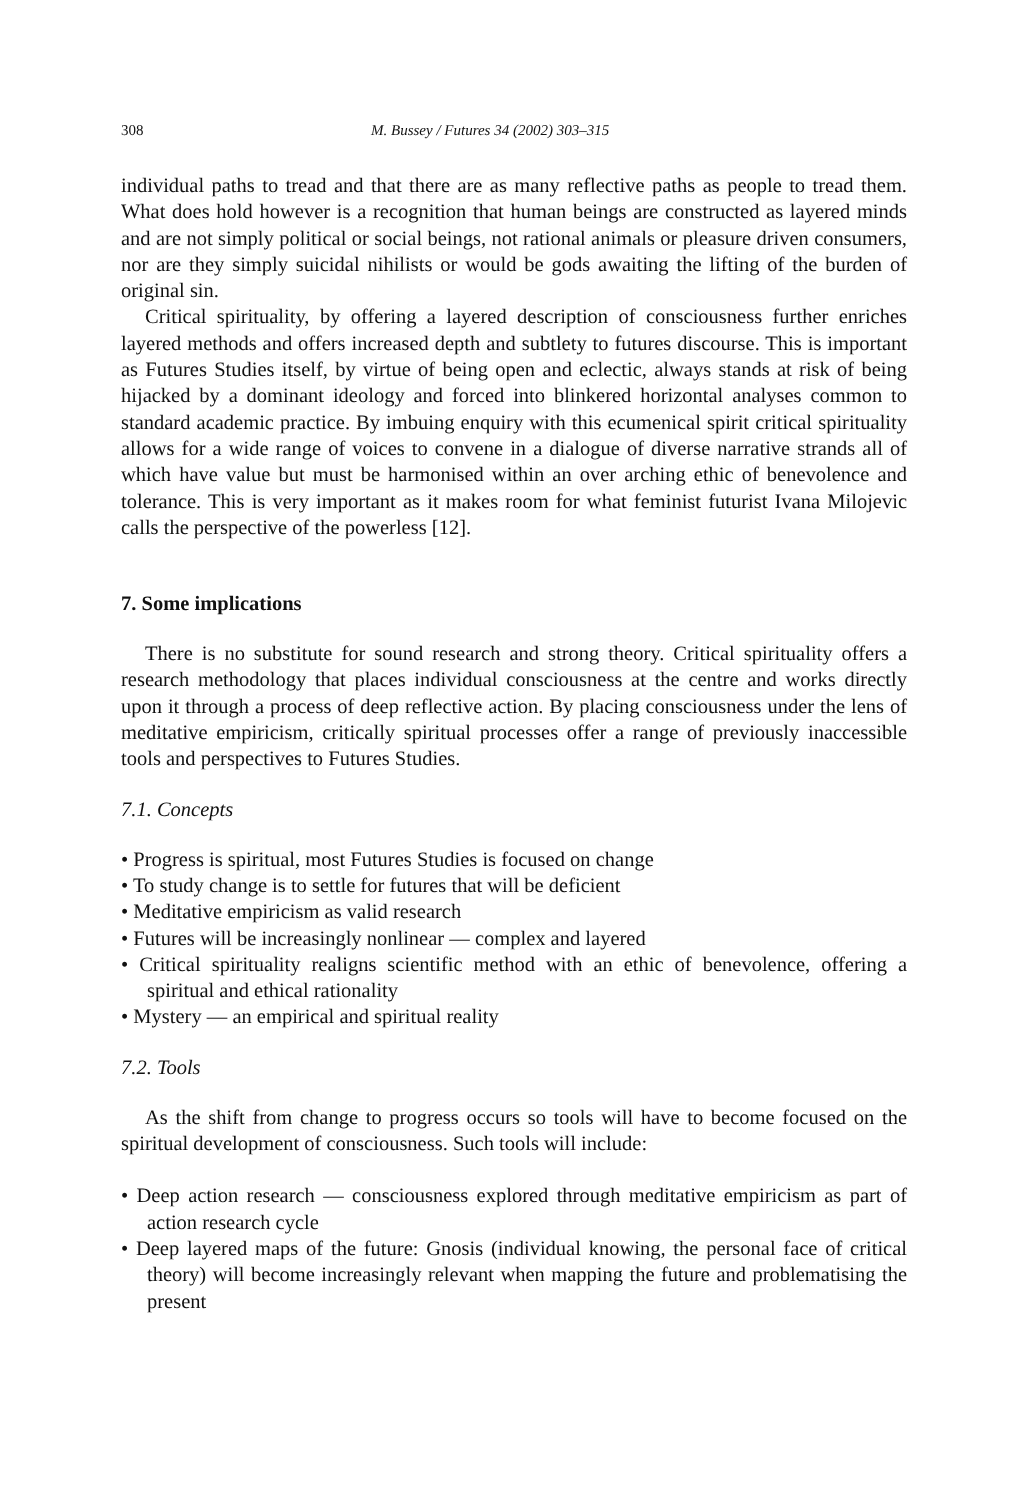308 M. Bussey / Futures 34 (2002) 303–315
individual paths to tread and that there are as many reflective paths as people to tread them. What does hold however is a recognition that human beings are constructed as layered minds and are not simply political or social beings, not rational animals or pleasure driven consumers, nor are they simply suicidal nihilists or would be gods awaiting the lifting of the burden of original sin.
Critical spirituality, by offering a layered description of consciousness further enriches layered methods and offers increased depth and subtlety to futures discourse. This is important as Futures Studies itself, by virtue of being open and eclectic, always stands at risk of being hijacked by a dominant ideology and forced into blinkered horizontal analyses common to standard academic practice. By imbuing enquiry with this ecumenical spirit critical spirituality allows for a wide range of voices to convene in a dialogue of diverse narrative strands all of which have value but must be harmonised within an over arching ethic of benevolence and tolerance. This is very important as it makes room for what feminist futurist Ivana Milojevic calls the perspective of the powerless [12].
7. Some implications
There is no substitute for sound research and strong theory. Critical spirituality offers a research methodology that places individual consciousness at the centre and works directly upon it through a process of deep reflective action. By placing consciousness under the lens of meditative empiricism, critically spiritual processes offer a range of previously inaccessible tools and perspectives to Futures Studies.
7.1. Concepts
• Progress is spiritual, most Futures Studies is focused on change
• To study change is to settle for futures that will be deficient
• Meditative empiricism as valid research
• Futures will be increasingly nonlinear — complex and layered
• Critical spirituality realigns scientific method with an ethic of benevolence, offering a spiritual and ethical rationality
• Mystery — an empirical and spiritual reality
7.2. Tools
As the shift from change to progress occurs so tools will have to become focused on the spiritual development of consciousness. Such tools will include:
• Deep action research — consciousness explored through meditative empiricism as part of action research cycle
• Deep layered maps of the future: Gnosis (individual knowing, the personal face of critical theory) will become increasingly relevant when mapping the future and problematising the present